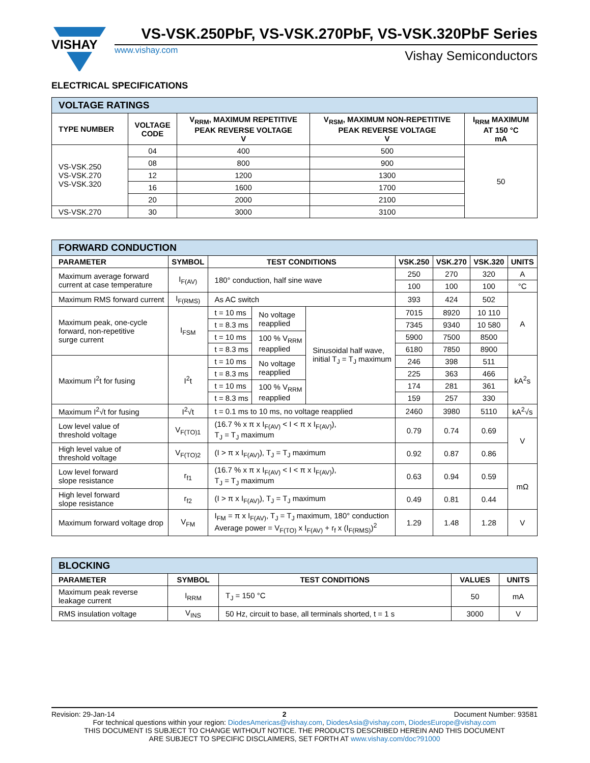VISHAY
VS-VSK.250PbF, VS-VSK.270PbF, VS-VSK.320PbF Series
www.vishay.com Vishay Semiconductors
ELECTRICAL SPECIFICATIONS
| VOLTAGE RATINGS | | | | |
| TYPE NUMBER | VOLTAGE CODE | V<sub>RRM</sub>, MAXIMUM REPETITIVE PEAK REVERSE VOLTAGE V | V<sub>RSM</sub>, MAXIMUM NON-REPETITIVE PEAK REVERSE VOLTAGE V | I<sub>RRM</sub> MAXIMUM AT 150 °C mA |
| VS-VSK.250 VS-VSK.270 VS-VSK.320 | 04 | 400 | 500 | 50 |
| | 08 | 800 | 900 | |
| | 12 | 1200 | 1300 | |
| | 16 | 1600 | 1700 | |
| | 20 | 2000 | 2100 | |
| VS-VSK.270 | 30 | 3000 | 3100 | |
| FORWARD CONDUCTION | | | | | | | | |
| PARAMETER | SYMBOL | TEST CONDITIONS | | | VSK.250 | VSK.270 | VSK.320 | UNITS |
| Maximum average forward current at case temperature | I<sub>F(AV)</sub> | 180° conduction, half sine wave | | | 250 | 270 | 320 | A |
| | | | | | 100 | 100 | 100 | °C |
| Maximum RMS forward current | I<sub>F(RMS)</sub> | As AC switch | | | 393 | 424 | 502 | A |
| Maximum peak, one-cycle forward, non-repetitive surge current | I<sub>FSM</sub> | t = 10 ms | No voltage reapplied | Sinusoidal half wave, initial T<sub>J</sub> = T<sub>J</sub> maximum | 7015 | 8920 | 10 110 | |
| | | t = 8.3 ms | | | 7345 | 9340 | 10 580 | |
| | | t = 10 ms | 100 % V<sub>RRM</sub> reapplied | | 5900 | 7500 | 8500 | |
| | | t = 8.3 ms | | | 6180 | 7850 | 8900 | |
| Maximum I<sup>2</sup>t for fusing | I<sup>2</sup>t | t = 10 ms | No voltage reapplied | | 246 | 398 | 511 | kA<sup>2</sup>s |
| | | t = 8.3 ms | | | 225 | 363 | 466 | |
| | | t = 10 ms | 100 % V<sub>RRM</sub> reapplied | | 174 | 281 | 361 | |
| | | t = 8.3 ms | | | 159 | 257 | 330 | |
| Maximum I<sup>2</sup>√t for fusing | I<sup>2</sup>√t | t = 0.1 ms to 10 ms, no voltage reapplied | | | 2460 | 3980 | 5110 | kA<sup>2</sup>√s |
| Low level value of threshold voltage | V<sub>F(TO)1</sub> | (16.7 % x π x I<sub>F(AV)</sub> < I < π x I<sub>F(AV)</sub>), T<sub>J</sub> = T<sub>J</sub> maximum | | | 0.79 | 0.74 | 0.69 | V |
| High level value of threshold voltage | V<sub>F(TO)2</sub> | (I > π x I<sub>F(AV)</sub>), T<sub>J</sub> = T<sub>J</sub> maximum | | | 0.92 | 0.87 | 0.86 | |
| Low level forward slope resistance | r<sub>f1</sub> | (16.7 % x π x I<sub>F(AV)</sub> < I < π x I<sub>F(AV)</sub>), T<sub>J</sub> = T<sub>J</sub> maximum | | | 0.63 | 0.94 | 0.59 | mΩ |
| High level forward slope resistance | r<sub>f2</sub> | (I > π x I<sub>F(AV)</sub>), T<sub>J</sub> = T<sub>J</sub> maximum | | | 0.49 | 0.81 | 0.44 | |
| Maximum forward voltage drop | V<sub>FM</sub> | I<sub>FM</sub> = π x I<sub>F(AV)</sub>, T<sub>J</sub> = T<sub>J</sub> maximum, 180° conduction Average power = V<sub>F(TO)</sub> x I<sub>F(AV)</sub> + r<sub>f</sub> x (I<sub>F(RMS)</sub>)<sup>2</sup> | | | 1.29 | 1.48 | 1.28 | V |
| BLOCKING | | | | |
| PARAMETER | SYMBOL | TEST CONDITIONS | VALUES | UNITS |
| Maximum peak reverse leakage current | I<sub>RRM</sub> | T<sub>J</sub> = 150 °C | 50 | mA |
| RMS insulation voltage | V<sub>INS</sub> | 50 Hz, circuit to base, all terminals shorted, t = 1 s | 3000 | V |
Revision: 29-Jan-14 2 Document Number: 93581
For technical questions within your region: DiodesAmericas@vishay.com, DiodesAsia@vishay.com, DiodesEurope@vishay.com
THIS DOCUMENT IS SUBJECT TO CHANGE WITHOUT NOTICE. THE PRODUCTS DESCRIBED HEREIN AND THIS DOCUMENT
ARE SUBJECT TO SPECIFIC DISCLAIMERS, SET FORTH AT www.vishay.com/doc?91000